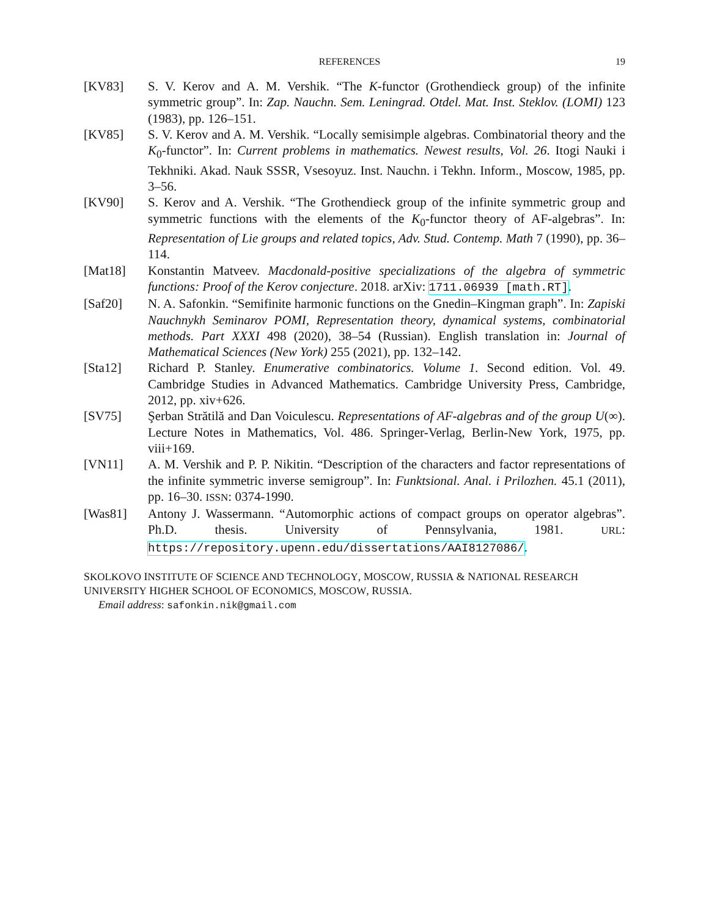REFERENCES 19
[KV83] S. V. Kerov and A. M. Vershik. “The K-functor (Grothendieck group) of the infinite symmetric group”. In: Zap. Nauchn. Sem. Leningrad. Otdel. Mat. Inst. Steklov. (LOMI) 123 (1983), pp. 126–151.
[KV85] S. V. Kerov and A. M. Vershik. “Locally semisimple algebras. Combinatorial theory and the K<sub>0</sub>-functor”. In: Current problems in mathematics. Newest results, Vol. 26. Itogi Nauki i Tekhniki. Akad. Nauk SSSR, Vsesoyuz. Inst. Nauchn. i Tekhn. Inform., Moscow, 1985, pp. 3–56.
[KV90] S. Kerov and A. Vershik. “The Grothendieck group of the infinite symmetric group and symmetric functions with the elements of the K<sub>0</sub>-functor theory of AF-algebras”. In: Representation of Lie groups and related topics, Adv. Stud. Contemp. Math 7 (1990), pp. 36–114.
[Mat18] Konstantin Matveev. Macdonald-positive specializations of the algebra of symmetric functions: Proof of the Kerov conjecture. 2018. arXiv: 1711.06939 [math.RT].
[Saf20] N. A. Safonkin. “Semifinite harmonic functions on the Gnedin–Kingman graph”. In: Zapiski Nauchnykh Seminarov POMI, Representation theory, dynamical systems, combinatorial methods. Part XXXI 498 (2020), 38–54 (Russian). English translation in: Journal of Mathematical Sciences (New York) 255 (2021), pp. 132–142.
[Sta12] Richard P. Stanley. Enumerative combinatorics. Volume 1. Second edition. Vol. 49. Cambridge Studies in Advanced Mathematics. Cambridge University Press, Cambridge, 2012, pp. xiv+626.
[SV75] Şerban Strătilă and Dan Voiculescu. Representations of AF-algebras and of the group U(∞). Lecture Notes in Mathematics, Vol. 486. Springer-Verlag, Berlin-New York, 1975, pp. viii+169.
[VN11] A. M. Vershik and P. P. Nikitin. “Description of the characters and factor representations of the infinite symmetric inverse semigroup”. In: Funktsional. Anal. i Prilozhen. 45.1 (2011), pp. 16–30. ISSN: 0374-1990.
[Was81] Antony J. Wassermann. “Automorphic actions of compact groups on operator algebras”. Ph.D. thesis. University of Pennsylvania, 1981. URL: https://repository.upenn.edu/dissertations/AAI8127086/.
SKOLKOVO INSTITUTE OF SCIENCE AND TECHNOLOGY, MOSCOW, RUSSIA & NATIONAL RESEARCH UNIVERSITY HIGHER SCHOOL OF ECONOMICS, MOSCOW, RUSSIA.
Email address: safonkin.nik@gmail.com